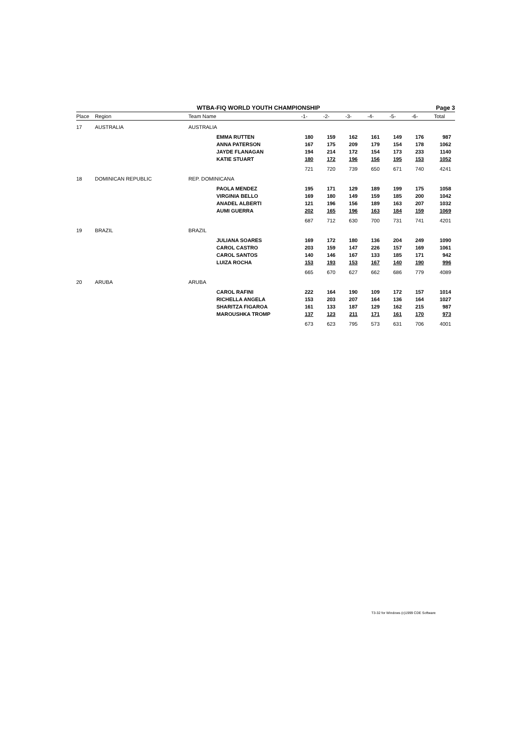WTBA-FIQ WORLD YOUTH CHAMPIONSHIP Page 3
| Place | Region | Team Name | | -1- | -2- | -3- | -4- | -5- | -6- | Total |
| --- | --- | --- | --- | --- | --- | --- | --- | --- | --- | --- |
| 17 | AUSTRALIA | AUSTRALIA | | | | | | | | |
| | | | EMMA RUTTEN | 180 | 159 | 162 | 161 | 149 | 176 | 987 |
| | | | ANNA PATERSON | 167 | 175 | 209 | 179 | 154 | 178 | 1062 |
| | | | JAYDE FLANAGAN | 194 | 214 | 172 | 154 | 173 | 233 | 1140 |
| | | | KATIE STUART | 180 | 172 | 196 | 156 | 195 | 153 | 1052 |
| | | | | 721 | 720 | 739 | 650 | 671 | 740 | 4241 |
| 18 | DOMINICAN REPUBLIC | REP. DOMINICANA | | | | | | | | |
| | | | PAOLA MENDEZ | 195 | 171 | 129 | 189 | 199 | 175 | 1058 |
| | | | VIRGINIA BELLO | 169 | 180 | 149 | 159 | 185 | 200 | 1042 |
| | | | ANADEL ALBERTI | 121 | 196 | 156 | 189 | 163 | 207 | 1032 |
| | | | AUMI GUERRA | 202 | 165 | 196 | 163 | 184 | 159 | 1069 |
| | | | | 687 | 712 | 630 | 700 | 731 | 741 | 4201 |
| 19 | BRAZIL | BRAZIL | | | | | | | | |
| | | | JULIANA SOARES | 169 | 172 | 180 | 136 | 204 | 249 | 1090 |
| | | | CAROL CASTRO | 203 | 159 | 147 | 226 | 157 | 169 | 1061 |
| | | | CAROL SANTOS | 140 | 146 | 167 | 133 | 185 | 171 | 942 |
| | | | LUIZA ROCHA | 153 | 193 | 153 | 167 | 140 | 190 | 996 |
| | | | | 665 | 670 | 627 | 662 | 686 | 779 | 4089 |
| 20 | ARUBA | ARUBA | | | | | | | | |
| | | | CAROL RAFINI | 222 | 164 | 190 | 109 | 172 | 157 | 1014 |
| | | | RICHELLA ANGELA | 153 | 203 | 207 | 164 | 136 | 164 | 1027 |
| | | | SHARITZA FIGAROA | 161 | 133 | 187 | 129 | 162 | 215 | 987 |
| | | | MAROUSHKA TROMP | 137 | 123 | 211 | 171 | 161 | 170 | 973 |
| | | | | 673 | 623 | 795 | 573 | 631 | 706 | 4001 |
T3-32 for Windows (c)1999 CDE Software